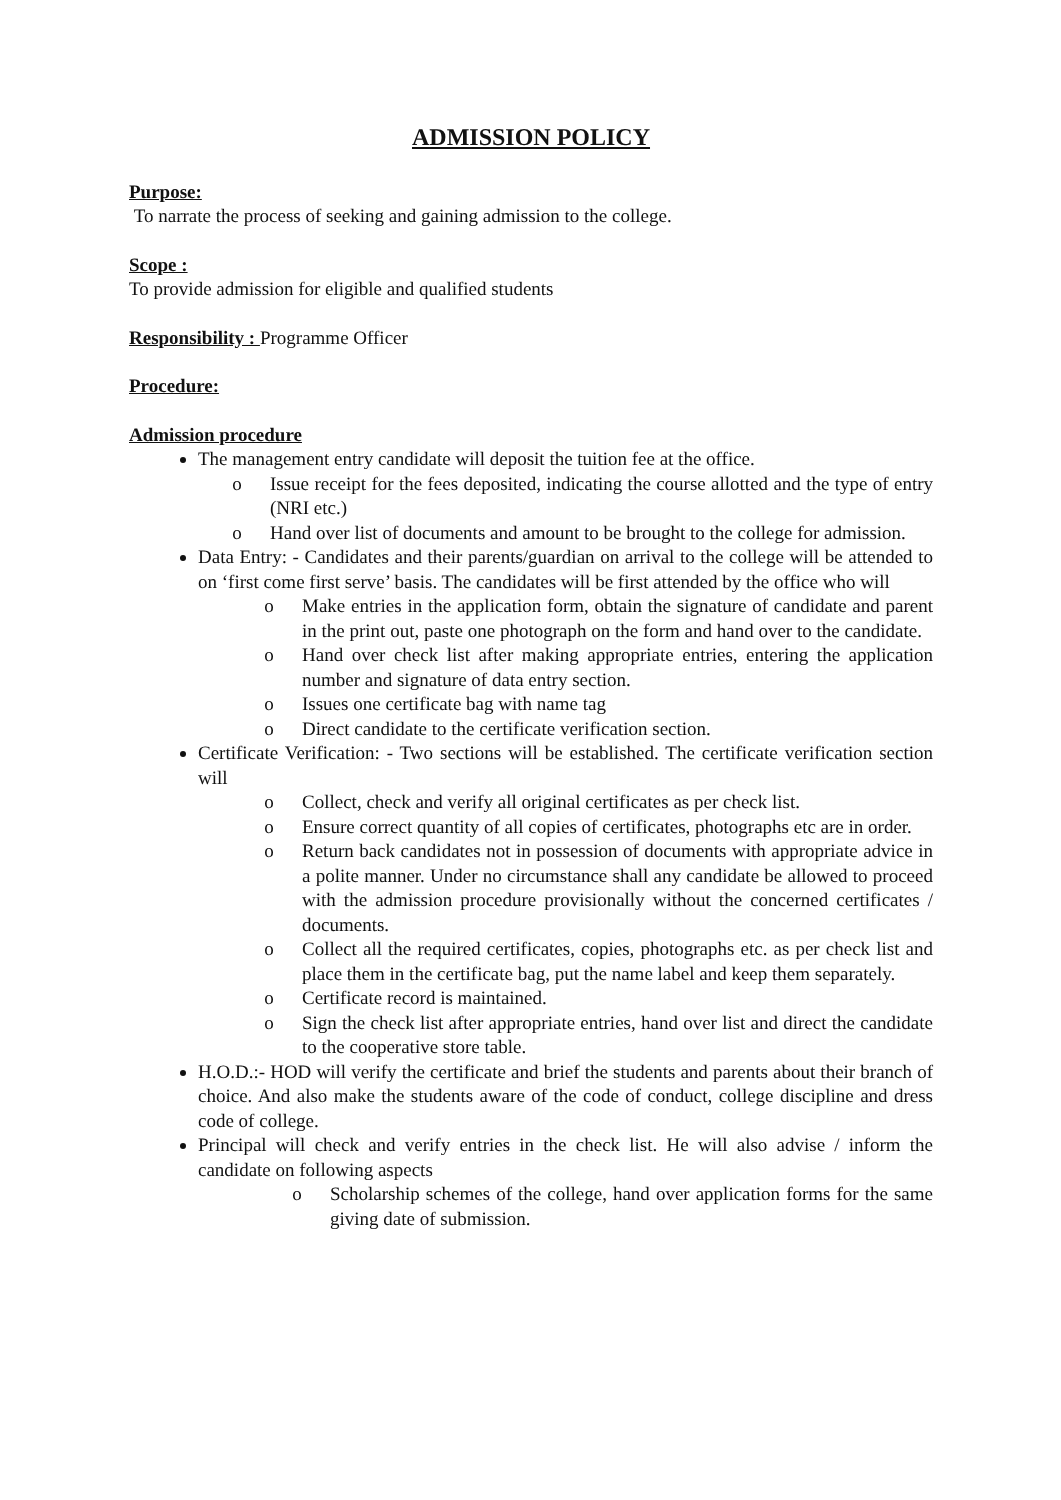ADMISSION POLICY
Purpose:
To narrate the process of seeking and gaining admission to the college.
Scope :
To provide admission for eligible and qualified students
Responsibility : Programme Officer
Procedure:
Admission procedure
The management entry candidate will deposit the tuition fee at the office.
Issue receipt for the fees deposited, indicating the course allotted and the type of entry (NRI etc.)
Hand over list of documents and amount to be brought to the college for admission.
Data Entry: - Candidates and their parents/guardian on arrival to the college will be attended to on ‘first come first serve’ basis. The candidates will be first attended by the office who will
Make entries in the application form, obtain the signature of candidate and parent in the print out, paste one photograph on the form and hand over to the candidate.
Hand over check list after making appropriate entries, entering the application number and signature of data entry section.
Issues one certificate bag with name tag
Direct candidate to the certificate verification section.
Certificate Verification: - Two sections will be established. The certificate verification section will
Collect, check and verify all original certificates as per check list.
Ensure correct quantity of all copies of certificates, photographs etc are in order.
Return back candidates not in possession of documents with appropriate advice in a polite manner. Under no circumstance shall any candidate be allowed to proceed with the admission procedure provisionally without the concerned certificates / documents.
Collect all the required certificates, copies, photographs etc. as per check list and place them in the certificate bag, put the name label and keep them separately.
Certificate record is maintained.
Sign the check list after appropriate entries, hand over list and direct the candidate to the cooperative store table.
H.O.D.:- HOD will verify the certificate and brief the students and parents about their branch of choice. And also make the students aware of the code of conduct, college discipline and dress code of college.
Principal will check and verify entries in the check list. He will also advise / inform the candidate on following aspects
Scholarship schemes of the college, hand over application forms for the same giving date of submission.